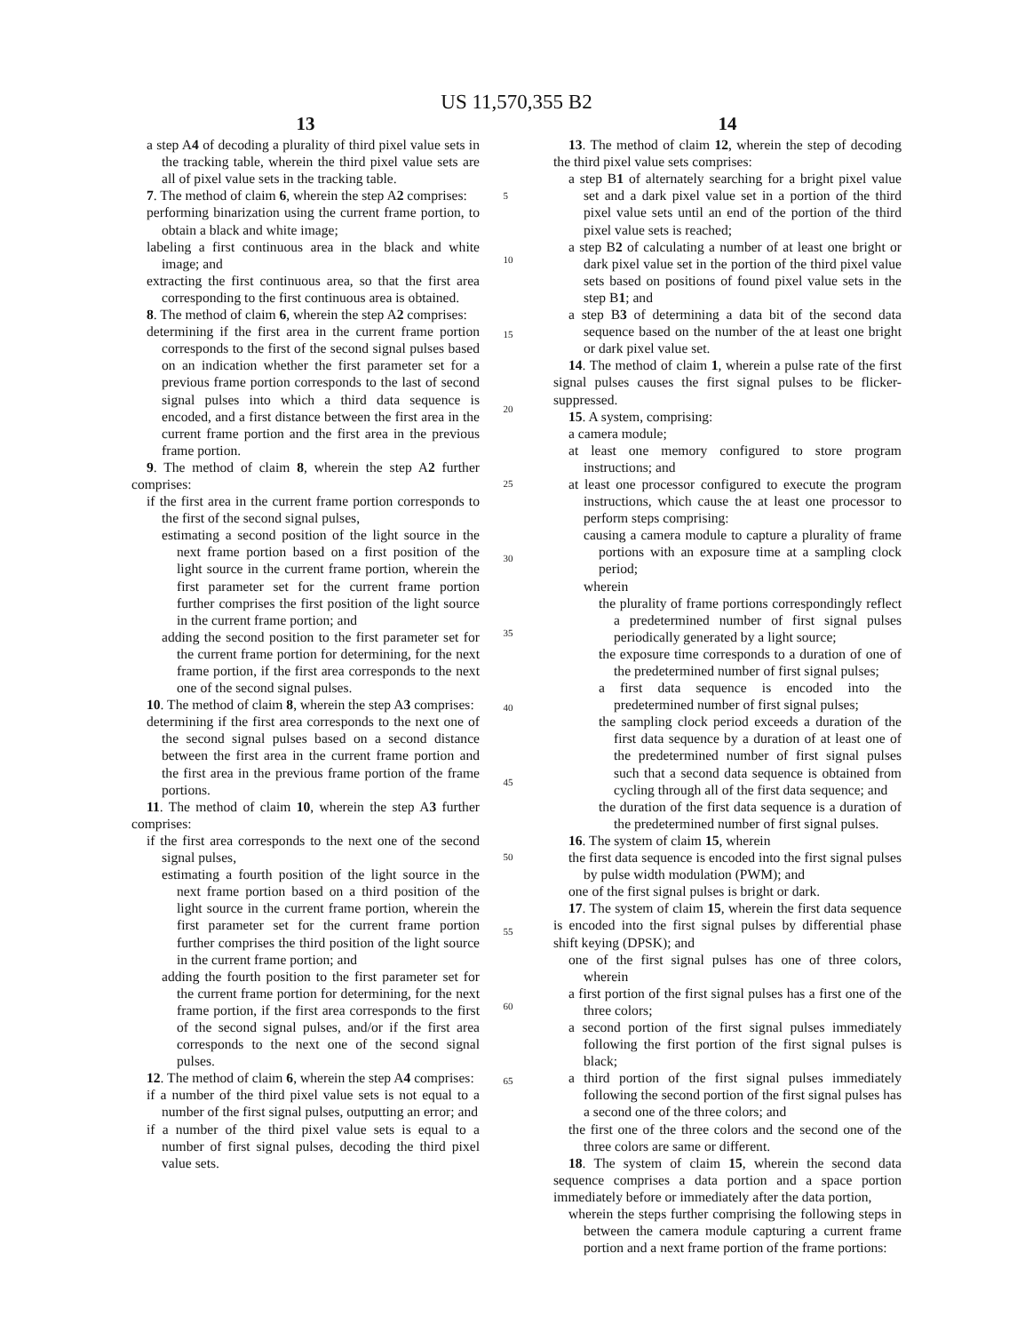US 11,570,355 B2
13
a step A4 of decoding a plurality of third pixel value sets in the tracking table, wherein the third pixel value sets are all of pixel value sets in the tracking table.
7. The method of claim 6, wherein the step A2 comprises:
performing binarization using the current frame portion, to obtain a black and white image;
labeling a first continuous area in the black and white image; and
extracting the first continuous area, so that the first area corresponding to the first continuous area is obtained.
8. The method of claim 6, wherein the step A2 comprises:
determining if the first area in the current frame portion corresponds to the first of the second signal pulses based on an indication whether the first parameter set for a previous frame portion corresponds to the last of second signal pulses into which a third data sequence is encoded, and a first distance between the first area in the current frame portion and the first area in the previous frame portion.
9. The method of claim 8, wherein the step A2 further comprises:
if the first area in the current frame portion corresponds to the first of the second signal pulses,
estimating a second position of the light source in the next frame portion based on a first position of the light source in the current frame portion, wherein the first parameter set for the current frame portion further comprises the first position of the light source in the current frame portion; and
adding the second position to the first parameter set for the current frame portion for determining, for the next frame portion, if the first area corresponds to the next one of the second signal pulses.
10. The method of claim 8, wherein the step A3 comprises:
determining if the first area corresponds to the next one of the second signal pulses based on a second distance between the first area in the current frame portion and the first area in the previous frame portion of the frame portions.
11. The method of claim 10, wherein the step A3 further comprises:
if the first area corresponds to the next one of the second signal pulses,
estimating a fourth position of the light source in the next frame portion based on a third position of the light source in the current frame portion, wherein the first parameter set for the current frame portion further comprises the third position of the light source in the current frame portion; and
adding the fourth position to the first parameter set for the current frame portion for determining, for the next frame portion, if the first area corresponds to the first of the second signal pulses, and/or if the first area corresponds to the next one of the second signal pulses.
12. The method of claim 6, wherein the step A4 comprises:
if a number of the third pixel value sets is not equal to a number of the first signal pulses, outputting an error; and
if a number of the third pixel value sets is equal to a number of first signal pulses, decoding the third pixel value sets.
5
10
15
20
25
30
35
40
45
50
55
60
65
14
13. The method of claim 12, wherein the step of decoding the third pixel value sets comprises:
a step B1 of alternately searching for a bright pixel value set and a dark pixel value set in a portion of the third pixel value sets until an end of the portion of the third pixel value sets is reached;
a step B2 of calculating a number of at least one bright or dark pixel value set in the portion of the third pixel value sets based on positions of found pixel value sets in the step B1; and
a step B3 of determining a data bit of the second data sequence based on the number of the at least one bright or dark pixel value set.
14. The method of claim 1, wherein a pulse rate of the first signal pulses causes the first signal pulses to be flicker-suppressed.
15. A system, comprising:
a camera module;
at least one memory configured to store program instructions; and
at least one processor configured to execute the program instructions, which cause the at least one processor to perform steps comprising:
causing a camera module to capture a plurality of frame portions with an exposure time at a sampling clock period;
wherein
the plurality of frame portions correspondingly reflect a predetermined number of first signal pulses periodically generated by a light source;
the exposure time corresponds to a duration of one of the predetermined number of first signal pulses;
a first data sequence is encoded into the predetermined number of first signal pulses;
the sampling clock period exceeds a duration of the first data sequence by a duration of at least one of the predetermined number of first signal pulses such that a second data sequence is obtained from cycling through all of the first data sequence; and
the duration of the first data sequence is a duration of the predetermined number of first signal pulses.
16. The system of claim 15, wherein
the first data sequence is encoded into the first signal pulses by pulse width modulation (PWM); and
one of the first signal pulses is bright or dark.
17. The system of claim 15, wherein the first data sequence is encoded into the first signal pulses by differential phase shift keying (DPSK); and
one of the first signal pulses has one of three colors, wherein
a first portion of the first signal pulses has a first one of the three colors;
a second portion of the first signal pulses immediately following the first portion of the first signal pulses is black;
a third portion of the first signal pulses immediately following the second portion of the first signal pulses has a second one of the three colors; and
the first one of the three colors and the second one of the three colors are same or different.
18. The system of claim 15, wherein the second data sequence comprises a data portion and a space portion immediately before or immediately after the data portion,
wherein the steps further comprising the following steps in between the camera module capturing a current frame portion and a next frame portion of the frame portions: